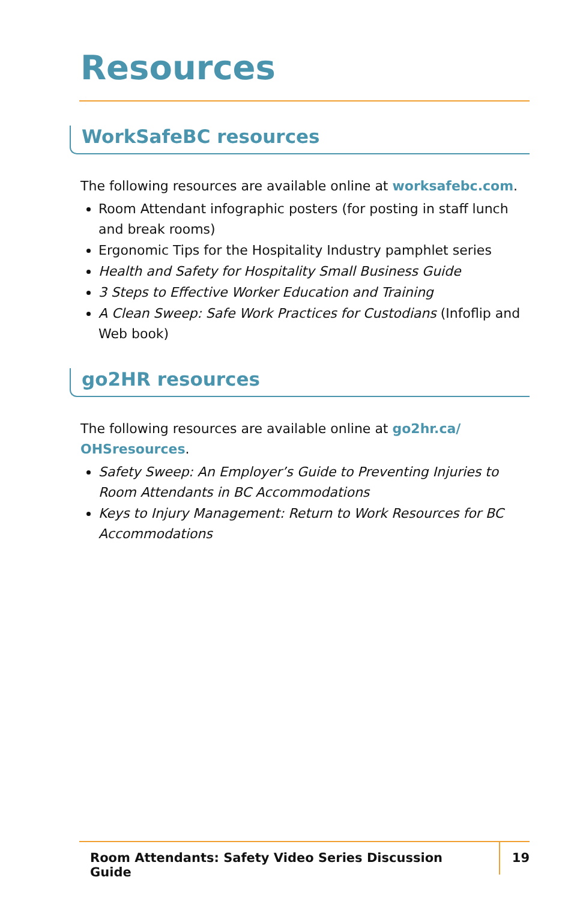Resources
WorkSafeBC resources
The following resources are available online at worksafebc.com.
Room Attendant infographic posters (for posting in staff lunch and break rooms)
Ergonomic Tips for the Hospitality Industry pamphlet series
Health and Safety for Hospitality Small Business Guide
3 Steps to Effective Worker Education and Training
A Clean Sweep: Safe Work Practices for Custodians (Infoflip and Web book)
go2HR resources
The following resources are available online at go2hr.ca/
OHSresources.
Safety Sweep: An Employer’s Guide to Preventing Injuries to Room Attendants in BC Accommodations
Keys to Injury Management: Return to Work Resources for BC Accommodations
Room Attendants: Safety Video Series Discussion Guide
19